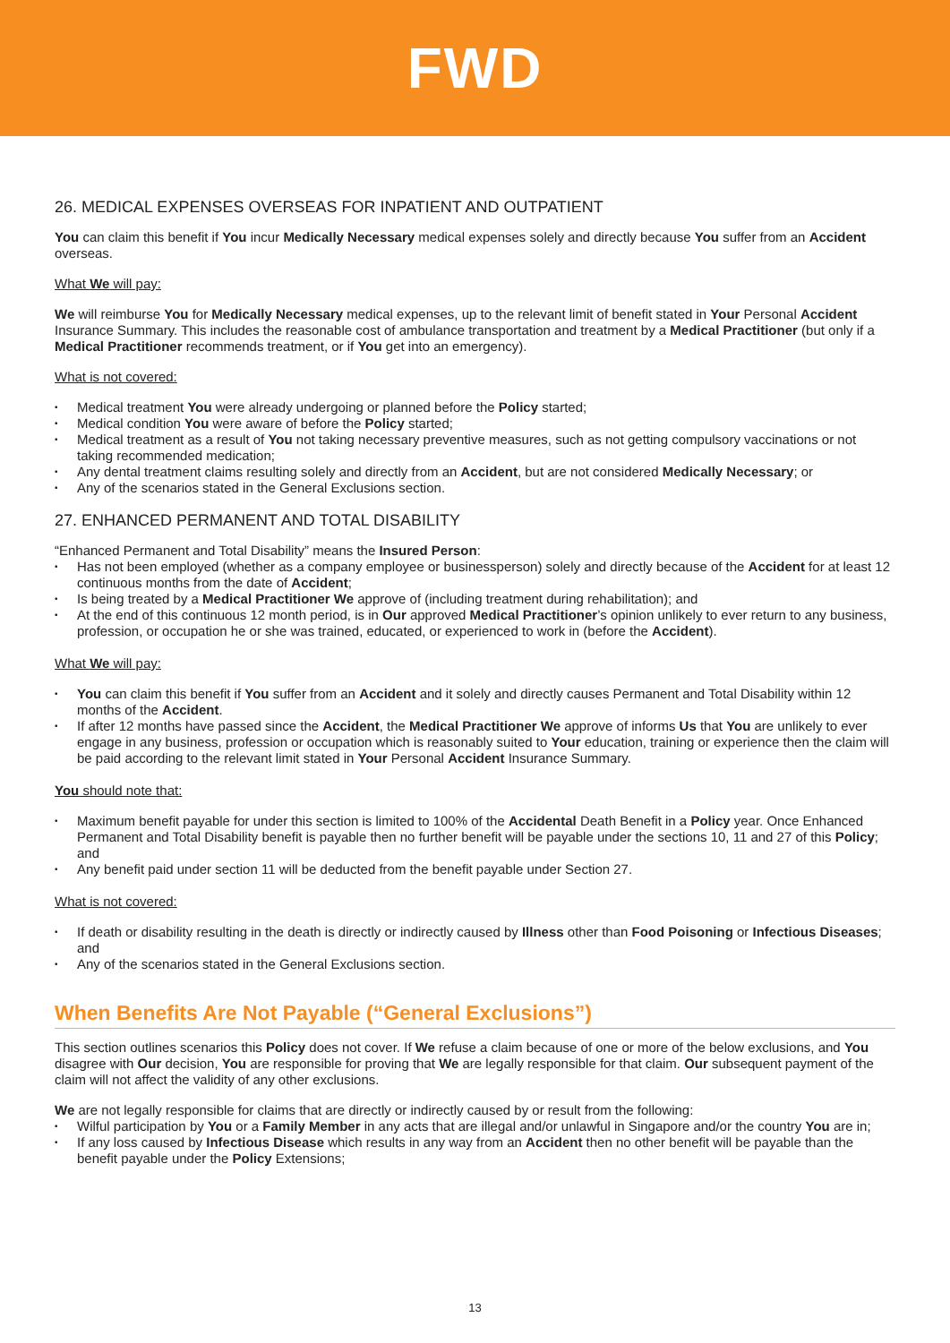FWD
26. MEDICAL EXPENSES OVERSEAS FOR INPATIENT AND OUTPATIENT
You can claim this benefit if You incur Medically Necessary medical expenses solely and directly because You suffer from an Accident overseas.
What We will pay:
We will reimburse You for Medically Necessary medical expenses, up to the relevant limit of benefit stated in Your Personal Accident Insurance Summary. This includes the reasonable cost of ambulance transportation and treatment by a Medical Practitioner (but only if a Medical Practitioner recommends treatment, or if You get into an emergency).
What is not covered:
Medical treatment You were already undergoing or planned before the Policy started;
Medical condition You were aware of before the Policy started;
Medical treatment as a result of You not taking necessary preventive measures, such as not getting compulsory vaccinations or not taking recommended medication;
Any dental treatment claims resulting solely and directly from an Accident, but are not considered Medically Necessary; or
Any of the scenarios stated in the General Exclusions section.
27. ENHANCED PERMANENT AND TOTAL DISABILITY
“Enhanced Permanent and Total Disability” means the Insured Person:
Has not been employed (whether as a company employee or businessperson) solely and directly because of the Accident for at least 12 continuous months from the date of Accident;
Is being treated by a Medical Practitioner We approve of (including treatment during rehabilitation); and
At the end of this continuous 12 month period, is in Our approved Medical Practitioner’s opinion unlikely to ever return to any business, profession, or occupation he or she was trained, educated, or experienced to work in (before the Accident).
What We will pay:
You can claim this benefit if You suffer from an Accident and it solely and directly causes Permanent and Total Disability within 12 months of the Accident.
If after 12 months have passed since the Accident, the Medical Practitioner We approve of informs Us that You are unlikely to ever engage in any business, profession or occupation which is reasonably suited to Your education, training or experience then the claim will be paid according to the relevant limit stated in Your Personal Accident Insurance Summary.
You should note that:
Maximum benefit payable for under this section is limited to 100% of the Accidental Death Benefit in a Policy year. Once Enhanced Permanent and Total Disability benefit is payable then no further benefit will be payable under the sections 10, 11 and 27 of this Policy; and
Any benefit paid under section 11 will be deducted from the benefit payable under Section 27.
What is not covered:
If death or disability resulting in the death is directly or indirectly caused by Illness other than Food Poisoning or Infectious Diseases; and
Any of the scenarios stated in the General Exclusions section.
When Benefits Are Not Payable (“General Exclusions”)
This section outlines scenarios this Policy does not cover. If We refuse a claim because of one or more of the below exclusions, and You disagree with Our decision, You are responsible for proving that We are legally responsible for that claim. Our subsequent payment of the claim will not affect the validity of any other exclusions.
We are not legally responsible for claims that are directly or indirectly caused by or result from the following:
Wilful participation by You or a Family Member in any acts that are illegal and/or unlawful in Singapore and/or the country You are in;
If any loss caused by Infectious Disease which results in any way from an Accident then no other benefit will be payable than the benefit payable under the Policy Extensions;
13